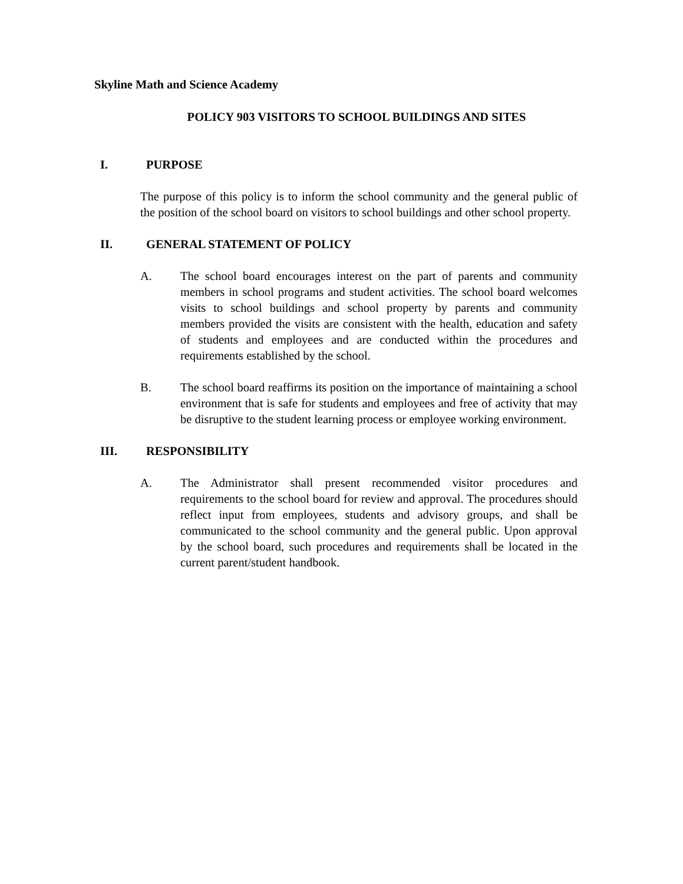Skyline Math and Science Academy
POLICY 903 VISITORS TO SCHOOL BUILDINGS AND SITES
I. PURPOSE
The purpose of this policy is to inform the school community and the general public of the position of the school board on visitors to school buildings and other school property.
II. GENERAL STATEMENT OF POLICY
A. The school board encourages interest on the part of parents and community members in school programs and student activities. The school board welcomes visits to school buildings and school property by parents and community members provided the visits are consistent with the health, education and safety of students and employees and are conducted within the procedures and requirements established by the school.
B. The school board reaffirms its position on the importance of maintaining a school environment that is safe for students and employees and free of activity that may be disruptive to the student learning process or employee working environment.
III. RESPONSIBILITY
A. The Administrator shall present recommended visitor procedures and requirements to the school board for review and approval. The procedures should reflect input from employees, students and advisory groups, and shall be communicated to the school community and the general public. Upon approval by the school board, such procedures and requirements shall be located in the current parent/student handbook.